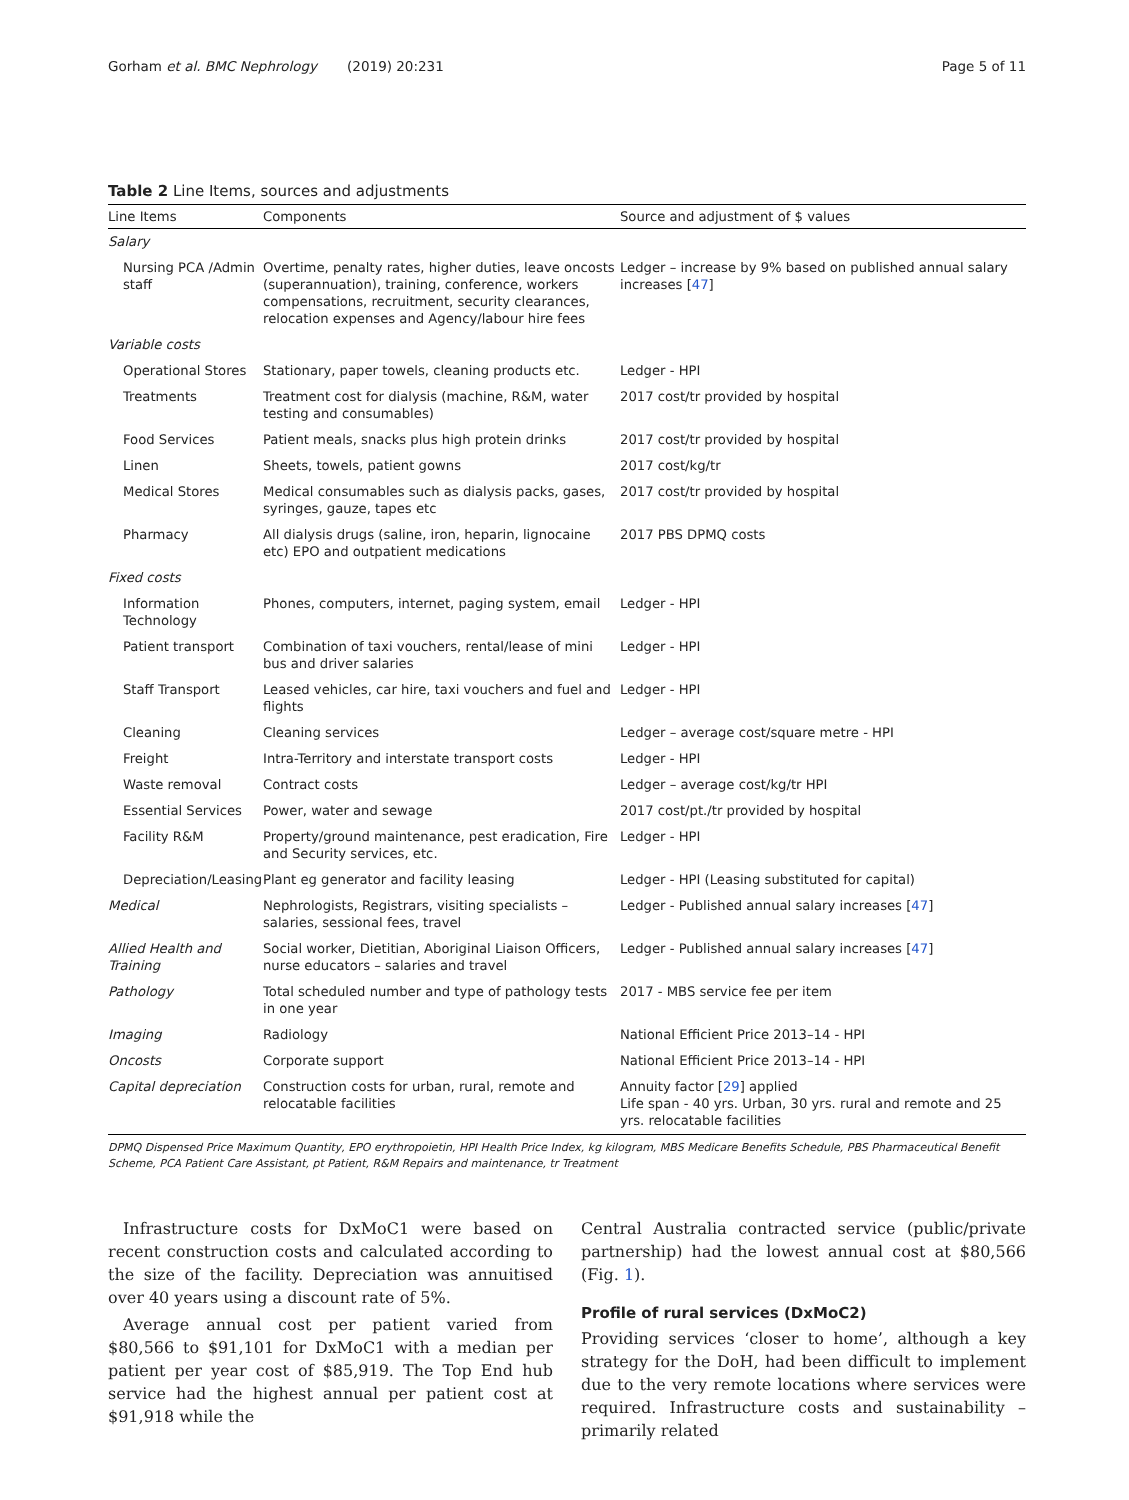Gorham et al. BMC Nephrology (2019) 20:231 Page 5 of 11
Table 2 Line Items, sources and adjustments
| Line Items | Components | Source and adjustment of $ values |
| --- | --- | --- |
| Salary | | |
| Nursing PCA /Admin staff | Overtime, penalty rates, higher duties, leave oncosts (superannuation), training, conference, workers compensations, recruitment, security clearances, relocation expenses and Agency/labour hire fees | Ledger – increase by 9% based on published annual salary increases [ 47 ] |
| Variable costs | | |
| Operational Stores | Stationary, paper towels, cleaning products etc. | Ledger - HPI |
| Treatments | Treatment cost for dialysis (machine, R&M, water testing and consumables) | 2017 cost/tr provided by hospital |
| Food Services | Patient meals, snacks plus high protein drinks | 2017 cost/tr provided by hospital |
| Linen | Sheets, towels, patient gowns | 2017 cost/kg/tr |
| Medical Stores | Medical consumables such as dialysis packs, gases, syringes, gauze, tapes etc | 2017 cost/tr provided by hospital |
| Pharmacy | All dialysis drugs (saline, iron, heparin, lignocaine etc) EPO and outpatient medications | 2017 PBS DPMQ costs |
| Fixed costs | | |
| Information Technology | Phones, computers, internet, paging system, email | Ledger - HPI |
| Patient transport | Combination of taxi vouchers, rental/lease of mini bus and driver salaries | Ledger - HPI |
| Staff Transport | Leased vehicles, car hire, taxi vouchers and fuel and flights | Ledger - HPI |
| Cleaning | Cleaning services | Ledger – average cost/square metre - HPI |
| Freight | Intra-Territory and interstate transport costs | Ledger - HPI |
| Waste removal | Contract costs | Ledger – average cost/kg/tr HPI |
| Essential Services | Power, water and sewage | 2017 cost/pt./tr provided by hospital |
| Facility R&M | Property/ground maintenance, pest eradication, Fire and Security services, etc. | Ledger - HPI |
| Depreciation/Leasing | Plant eg generator and facility leasing | Ledger - HPI (Leasing substituted for capital) |
| Medical | Nephrologists, Registrars, visiting specialists – salaries, sessional fees, travel | Ledger - Published annual salary increases [ 47 ] |
| Allied Health and Training | Social worker, Dietitian, Aboriginal Liaison Officers, nurse educators – salaries and travel | Ledger - Published annual salary increases [ 47 ] |
| Pathology | Total scheduled number and type of pathology tests in one year | 2017 - MBS service fee per item |
| Imaging | Radiology | National Efficient Price 2013–14 - HPI |
| Oncosts | Corporate support | National Efficient Price 2013–14 - HPI |
| Capital depreciation | Construction costs for urban, rural, remote and relocatable facilities | Annuity factor [ 29 ] applied Life span - 40 yrs. Urban, 30 yrs. rural and remote and 25 yrs. relocatable facilities |
DPMQ Dispensed Price Maximum Quantity, EPO erythropoietin, HPI Health Price Index, kg kilogram, MBS Medicare Benefits Schedule, PBS Pharmaceutical Benefit Scheme, PCA Patient Care Assistant, pt Patient, R&M Repairs and maintenance, tr Treatment
Infrastructure costs for DxMoC1 were based on recent construction costs and calculated according to the size of the facility. Depreciation was annuitised over 40 years using a discount rate of 5%.
Average annual cost per patient varied from $80,566 to $91,101 for DxMoC1 with a median per patient per year cost of $85,919. The Top End hub service had the highest annual per patient cost at $91,918 while the
Central Australia contracted service (public/private partnership) had the lowest annual cost at $80,566 (Fig. 1).
Profile of rural services (DxMoC2)
Providing services ‘closer to home’, although a key strategy for the DoH, had been difficult to implement due to the very remote locations where services were required. Infrastructure costs and sustainability – primarily related